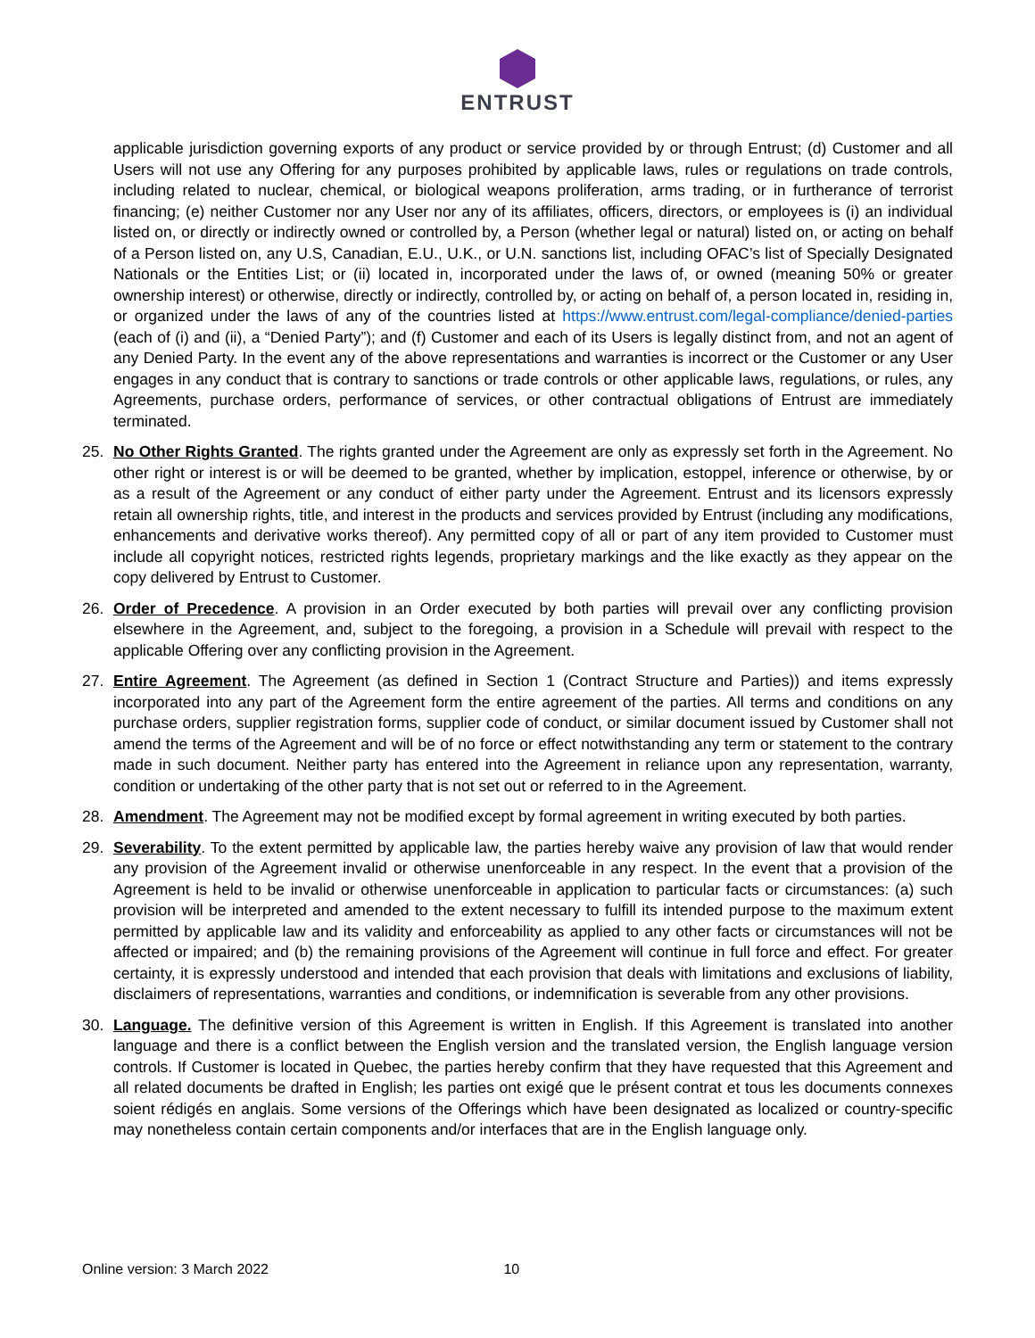ENTRUST
applicable jurisdiction governing exports of any product or service provided by or through Entrust; (d) Customer and all Users will not use any Offering for any purposes prohibited by applicable laws, rules or regulations on trade controls, including related to nuclear, chemical, or biological weapons proliferation, arms trading, or in furtherance of terrorist financing; (e) neither Customer nor any User nor any of its affiliates, officers, directors, or employees is (i) an individual listed on, or directly or indirectly owned or controlled by, a Person (whether legal or natural) listed on, or acting on behalf of a Person listed on, any U.S, Canadian, E.U., U.K., or U.N. sanctions list, including OFAC’s list of Specially Designated Nationals or the Entities List; or (ii) located in, incorporated under the laws of, or owned (meaning 50% or greater ownership interest) or otherwise, directly or indirectly, controlled by, or acting on behalf of, a person located in, residing in, or organized under the laws of any of the countries listed at https://www.entrust.com/legal-compliance/denied-parties (each of (i) and (ii), a “Denied Party”); and (f) Customer and each of its Users is legally distinct from, and not an agent of any Denied Party. In the event any of the above representations and warranties is incorrect or the Customer or any User engages in any conduct that is contrary to sanctions or trade controls or other applicable laws, regulations, or rules, any Agreements, purchase orders, performance of services, or other contractual obligations of Entrust are immediately terminated.
25. No Other Rights Granted. The rights granted under the Agreement are only as expressly set forth in the Agreement. No other right or interest is or will be deemed to be granted, whether by implication, estoppel, inference or otherwise, by or as a result of the Agreement or any conduct of either party under the Agreement. Entrust and its licensors expressly retain all ownership rights, title, and interest in the products and services provided by Entrust (including any modifications, enhancements and derivative works thereof). Any permitted copy of all or part of any item provided to Customer must include all copyright notices, restricted rights legends, proprietary markings and the like exactly as they appear on the copy delivered by Entrust to Customer.
26. Order of Precedence. A provision in an Order executed by both parties will prevail over any conflicting provision elsewhere in the Agreement, and, subject to the foregoing, a provision in a Schedule will prevail with respect to the applicable Offering over any conflicting provision in the Agreement.
27. Entire Agreement. The Agreement (as defined in Section 1 (Contract Structure and Parties)) and items expressly incorporated into any part of the Agreement form the entire agreement of the parties. All terms and conditions on any purchase orders, supplier registration forms, supplier code of conduct, or similar document issued by Customer shall not amend the terms of the Agreement and will be of no force or effect notwithstanding any term or statement to the contrary made in such document. Neither party has entered into the Agreement in reliance upon any representation, warranty, condition or undertaking of the other party that is not set out or referred to in the Agreement.
28. Amendment. The Agreement may not be modified except by formal agreement in writing executed by both parties.
29. Severability. To the extent permitted by applicable law, the parties hereby waive any provision of law that would render any provision of the Agreement invalid or otherwise unenforceable in any respect. In the event that a provision of the Agreement is held to be invalid or otherwise unenforceable in application to particular facts or circumstances: (a) such provision will be interpreted and amended to the extent necessary to fulfill its intended purpose to the maximum extent permitted by applicable law and its validity and enforceability as applied to any other facts or circumstances will not be affected or impaired; and (b) the remaining provisions of the Agreement will continue in full force and effect. For greater certainty, it is expressly understood and intended that each provision that deals with limitations and exclusions of liability, disclaimers of representations, warranties and conditions, or indemnification is severable from any other provisions.
30. Language. The definitive version of this Agreement is written in English. If this Agreement is translated into another language and there is a conflict between the English version and the translated version, the English language version controls. If Customer is located in Quebec, the parties hereby confirm that they have requested that this Agreement and all related documents be drafted in English; les parties ont exigé que le présent contrat et tous les documents connexes soient rédigés en anglais. Some versions of the Offerings which have been designated as localized or country-specific may nonetheless contain certain components and/or interfaces that are in the English language only.
Online version: 3 March 2022 10